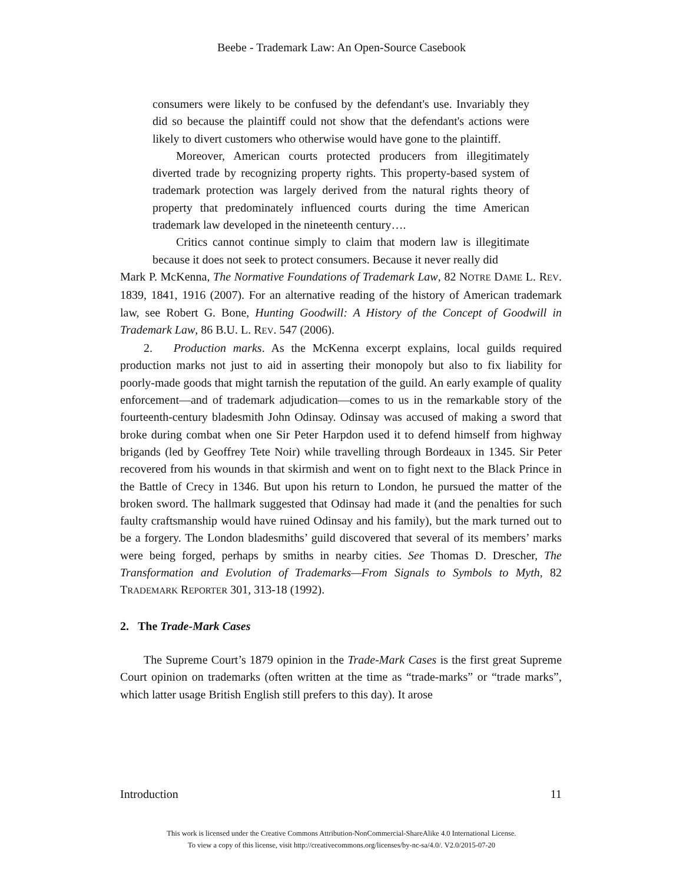Beebe - Trademark Law: An Open-Source Casebook
consumers were likely to be confused by the defendant's use. Invariably they did so because the plaintiff could not show that the defendant's actions were likely to divert customers who otherwise would have gone to the plaintiff.
Moreover, American courts protected producers from illegitimately diverted trade by recognizing property rights. This property-based system of trademark protection was largely derived from the natural rights theory of property that predominately influenced courts during the time American trademark law developed in the nineteenth century….
Critics cannot continue simply to claim that modern law is illegitimate because it does not seek to protect consumers. Because it never really did
Mark P. McKenna, The Normative Foundations of Trademark Law, 82 NOTRE DAME L. REV. 1839, 1841, 1916 (2007). For an alternative reading of the history of American trademark law, see Robert G. Bone, Hunting Goodwill: A History of the Concept of Goodwill in Trademark Law, 86 B.U. L. REV. 547 (2006).
2. Production marks. As the McKenna excerpt explains, local guilds required production marks not just to aid in asserting their monopoly but also to fix liability for poorly-made goods that might tarnish the reputation of the guild. An early example of quality enforcement—and of trademark adjudication—comes to us in the remarkable story of the fourteenth-century bladesmith John Odinsay. Odinsay was accused of making a sword that broke during combat when one Sir Peter Harpdon used it to defend himself from highway brigands (led by Geoffrey Tete Noir) while travelling through Bordeaux in 1345. Sir Peter recovered from his wounds in that skirmish and went on to fight next to the Black Prince in the Battle of Crecy in 1346. But upon his return to London, he pursued the matter of the broken sword. The hallmark suggested that Odinsay had made it (and the penalties for such faulty craftsmanship would have ruined Odinsay and his family), but the mark turned out to be a forgery. The London bladesmiths’ guild discovered that several of its members’ marks were being forged, perhaps by smiths in nearby cities. See Thomas D. Drescher, The Transformation and Evolution of Trademarks—From Signals to Symbols to Myth, 82 TRADEMARK REPORTER 301, 313-18 (1992).
2. The Trade-Mark Cases
The Supreme Court’s 1879 opinion in the Trade-Mark Cases is the first great Supreme Court opinion on trademarks (often written at the time as “trade-marks” or “trade marks”, which latter usage British English still prefers to this day). It arose
Introduction 11
This work is licensed under the Creative Commons Attribution-NonCommercial-ShareAlike 4.0 International License.
To view a copy of this license, visit http://creativecommons.org/licenses/by-nc-sa/4.0/. V2.0/2015-07-20